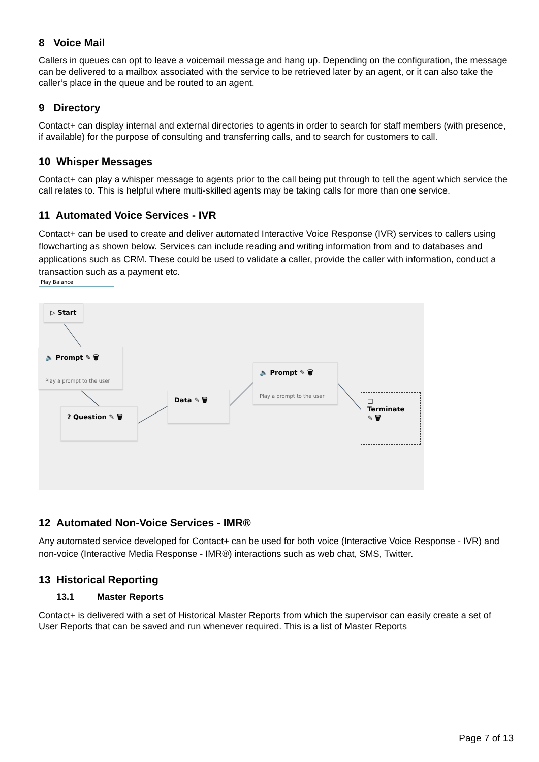8 Voice Mail
Callers in queues can opt to leave a voicemail message and hang up. Depending on the configuration, the message can be delivered to a mailbox associated with the service to be retrieved later by an agent, or it can also take the caller’s place in the queue and be routed to an agent.
9 Directory
Contact+ can display internal and external directories to agents in order to search for staff members (with presence, if available) for the purpose of consulting and transferring calls, and to search for customers to call.
10 Whisper Messages
Contact+ can play a whisper message to agents prior to the call being put through to tell the agent which service the call relates to. This is helpful where multi-skilled agents may be taking calls for more than one service.
11 Automated Voice Services - IVR
Contact+ can be used to create and deliver automated Interactive Voice Response (IVR) services to callers using flowcharting as shown below. Services can include reading and writing information from and to databases and applications such as CRM. These could be used to validate a caller, provide the caller with information, conduct a transaction such as a payment etc.
Play Balance
▷ Start
🔈 Prompt ✎ 🗑
Play a prompt to the user
? Question ✎ 🗑
Data ✎ 🗑
🔈 Prompt ✎ 🗑
Play a prompt to the user
☐
Terminate
✎ 🗑
12 Automated Non-Voice Services - IMR®
Any automated service developed for Contact+ can be used for both voice (Interactive Voice Response - IVR) and non-voice (Interactive Media Response - IMR®) interactions such as web chat, SMS, Twitter.
13 Historical Reporting
13.1 Master Reports
Contact+ is delivered with a set of Historical Master Reports from which the supervisor can easily create a set of User Reports that can be saved and run whenever required. This is a list of Master Reports
Page 7 of 13